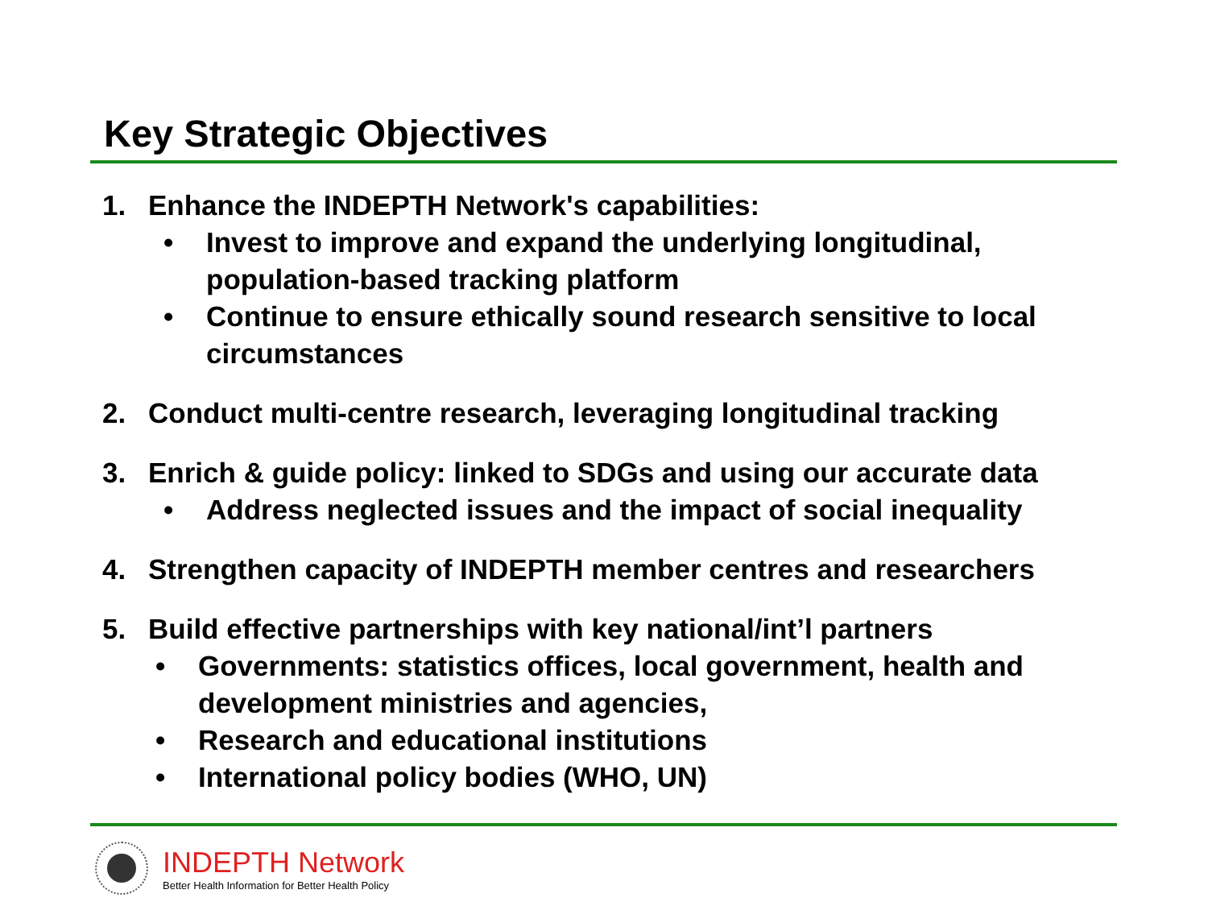Key Strategic Objectives
1. Enhance the INDEPTH Network's capabilities:
• Invest to improve and expand the underlying longitudinal, population-based tracking platform
• Continue to ensure ethically sound research sensitive to local circumstances
2. Conduct multi-centre research, leveraging longitudinal tracking
3. Enrich & guide policy: linked to SDGs and using our accurate data
• Address neglected issues and the impact of social inequality
4. Strengthen capacity of INDEPTH member centres and researchers
5. Build effective partnerships with key national/int’l partners
• Governments: statistics offices, local government, health and development ministries and agencies,
• Research and educational institutions
• International policy bodies (WHO, UN)
INDEPTH Network
Better Health Information for Better Health Policy